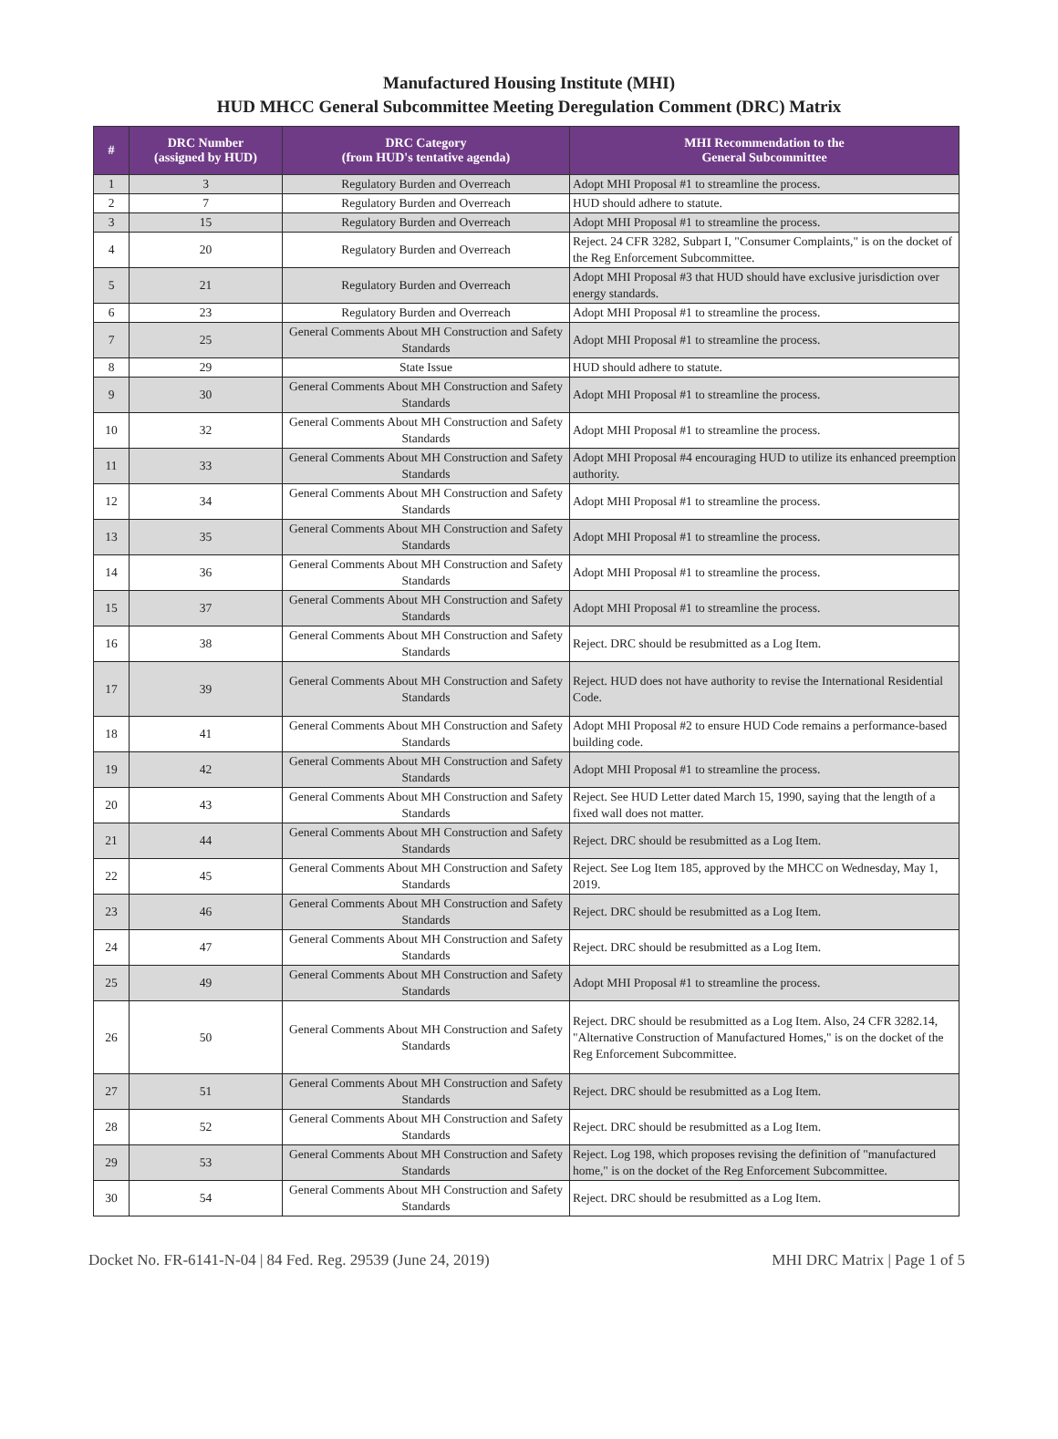Manufactured Housing Institute (MHI)
HUD MHCC General Subcommittee Meeting Deregulation Comment (DRC) Matrix
| # | DRC Number (assigned by HUD) | DRC Category (from HUD's tentative agenda) | MHI Recommendation to the General Subcommittee |
| --- | --- | --- | --- |
| 1 | 3 | Regulatory Burden and Overreach | Adopt MHI Proposal #1 to streamline the process. |
| 2 | 7 | Regulatory Burden and Overreach | HUD should adhere to statute. |
| 3 | 15 | Regulatory Burden and Overreach | Adopt MHI Proposal #1 to streamline the process. |
| 4 | 20 | Regulatory Burden and Overreach | Reject. 24 CFR 3282, Subpart I, "Consumer Complaints," is on the docket of the Reg Enforcement Subcommittee. |
| 5 | 21 | Regulatory Burden and Overreach | Adopt MHI Proposal #3 that HUD should have exclusive jurisdiction over energy standards. |
| 6 | 23 | Regulatory Burden and Overreach | Adopt MHI Proposal #1 to streamline the process. |
| 7 | 25 | General Comments About MH Construction and Safety Standards | Adopt MHI Proposal #1 to streamline the process. |
| 8 | 29 | State Issue | HUD should adhere to statute. |
| 9 | 30 | General Comments About MH Construction and Safety Standards | Adopt MHI Proposal #1 to streamline the process. |
| 10 | 32 | General Comments About MH Construction and Safety Standards | Adopt MHI Proposal #1 to streamline the process. |
| 11 | 33 | General Comments About MH Construction and Safety Standards | Adopt MHI Proposal #4 encouraging HUD to utilize its enhanced preemption authority. |
| 12 | 34 | General Comments About MH Construction and Safety Standards | Adopt MHI Proposal #1 to streamline the process. |
| 13 | 35 | General Comments About MH Construction and Safety Standards | Adopt MHI Proposal #1 to streamline the process. |
| 14 | 36 | General Comments About MH Construction and Safety Standards | Adopt MHI Proposal #1 to streamline the process. |
| 15 | 37 | General Comments About MH Construction and Safety Standards | Adopt MHI Proposal #1 to streamline the process. |
| 16 | 38 | General Comments About MH Construction and Safety Standards | Reject. DRC should be resubmitted as a Log Item. |
| 17 | 39 | General Comments About MH Construction and Safety Standards | Reject. HUD does not have authority to revise the International Residential Code. |
| 18 | 41 | General Comments About MH Construction and Safety Standards | Adopt MHI Proposal #2 to ensure HUD Code remains a performance-based building code. |
| 19 | 42 | General Comments About MH Construction and Safety Standards | Adopt MHI Proposal #1 to streamline the process. |
| 20 | 43 | General Comments About MH Construction and Safety Standards | Reject. See HUD Letter dated March 15, 1990, saying that the length of a fixed wall does not matter. |
| 21 | 44 | General Comments About MH Construction and Safety Standards | Reject. DRC should be resubmitted as a Log Item. |
| 22 | 45 | General Comments About MH Construction and Safety Standards | Reject. See Log Item 185, approved by the MHCC on Wednesday, May 1, 2019. |
| 23 | 46 | General Comments About MH Construction and Safety Standards | Reject. DRC should be resubmitted as a Log Item. |
| 24 | 47 | General Comments About MH Construction and Safety Standards | Reject. DRC should be resubmitted as a Log Item. |
| 25 | 49 | General Comments About MH Construction and Safety Standards | Adopt MHI Proposal #1 to streamline the process. |
| 26 | 50 | General Comments About MH Construction and Safety Standards | Reject. DRC should be resubmitted as a Log Item. Also, 24 CFR 3282.14, "Alternative Construction of Manufactured Homes," is on the docket of the Reg Enforcement Subcommittee. |
| 27 | 51 | General Comments About MH Construction and Safety Standards | Reject. DRC should be resubmitted as a Log Item. |
| 28 | 52 | General Comments About MH Construction and Safety Standards | Reject. DRC should be resubmitted as a Log Item. |
| 29 | 53 | General Comments About MH Construction and Safety Standards | Reject. Log 198, which proposes revising the definition of "manufactured home," is on the docket of the Reg Enforcement Subcommittee. |
| 30 | 54 | General Comments About MH Construction and Safety Standards | Reject. DRC should be resubmitted as a Log Item. |
Docket No. FR-6141-N-04 | 84 Fed. Reg. 29539 (June 24, 2019) MHI DRC Matrix | Page 1 of 5